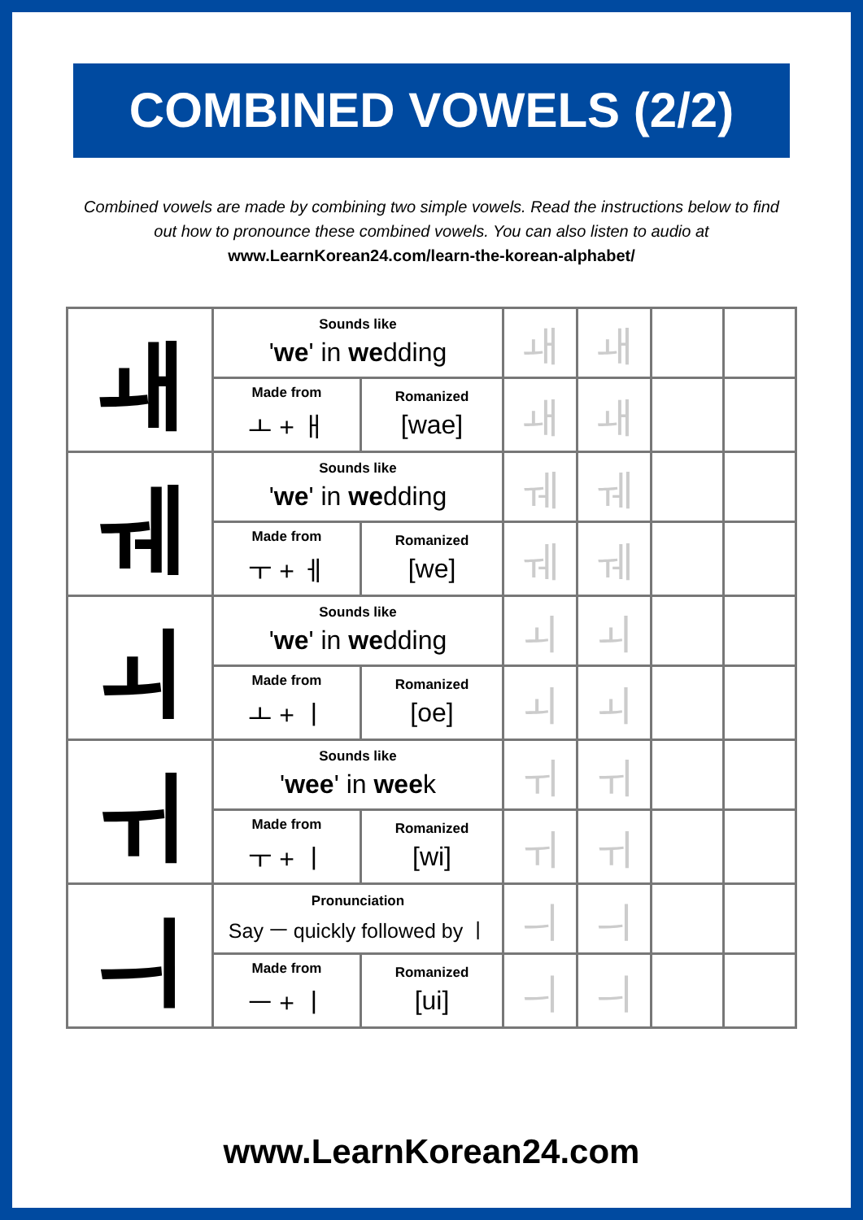COMBINED VOWELS (2/2)
Combined vowels are made by combining two simple vowels. Read the instructions below to find out how to pronounce these combined vowels. You can also listen to audio at
www.LearnKorean24.com/learn-the-korean-alphabet/
| ㅙ | Sounds like ' we ' in we dding | | ㅙ | ㅙ | | |
| | Made from ㅗ + ㅐ | Romanized [wae] | ㅙ | ㅙ | | |
| ㅞ | Sounds like ' we ' in we dding | | ㅞ | ㅞ | | |
| | Made from ㅜ + ㅔ | Romanized [we] | ㅞ | ㅞ | | |
| ㅚ | Sounds like ' we ' in we dding | | ㅚ | ㅚ | | |
| | Made from ㅗ + ㅣ | Romanized [oe] | ㅚ | ㅚ | | |
| ㅟ | Sounds like ' wee ' in wee k | | ㅟ | ㅟ | | |
| | Made from ㅜ + ㅣ | Romanized [wi] | ㅟ | ㅟ | | |
| ㅢ | Pronunciation Say ㅡ quickly followed by ㅣ | | ㅢ | ㅢ | | |
| | Made from ㅡ + ㅣ | Romanized [ui] | ㅢ | ㅢ | | |
www.LearnKorean24.com